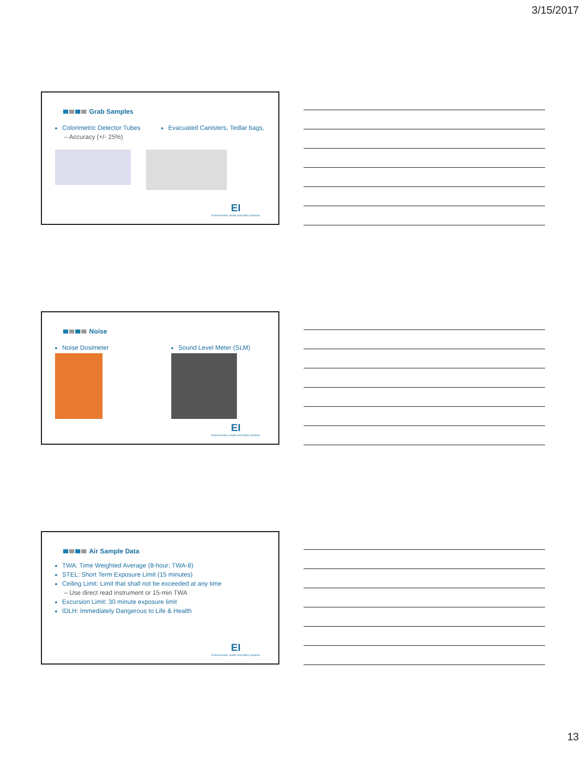3/15/2017
Grab Samples
Colorimetric Detector Tubes
– Accuracy (+/- 25%)
Evacuated Canisters, Tedlar bags,
EI
Environmental, Health and Safety Solutions
Noise
Noise Dosimeter Sound Level Meter (SLM)
EI
Environmental, Health and Safety Solutions
Air Sample Data
TWA: Time Weighted Average (8-hour; TWA-8)
STEL: Short Term Exposure Limit (15 minutes)
Ceiling Limit: Limit that shall not be exceeded at any time
– Use direct read instrument or 15-min TWA
Excursion Limit: 30 minute exposure limit
IDLH: Immediately Dangerous to Life & Health
EI
Environmental, Health and Safety Solutions
13